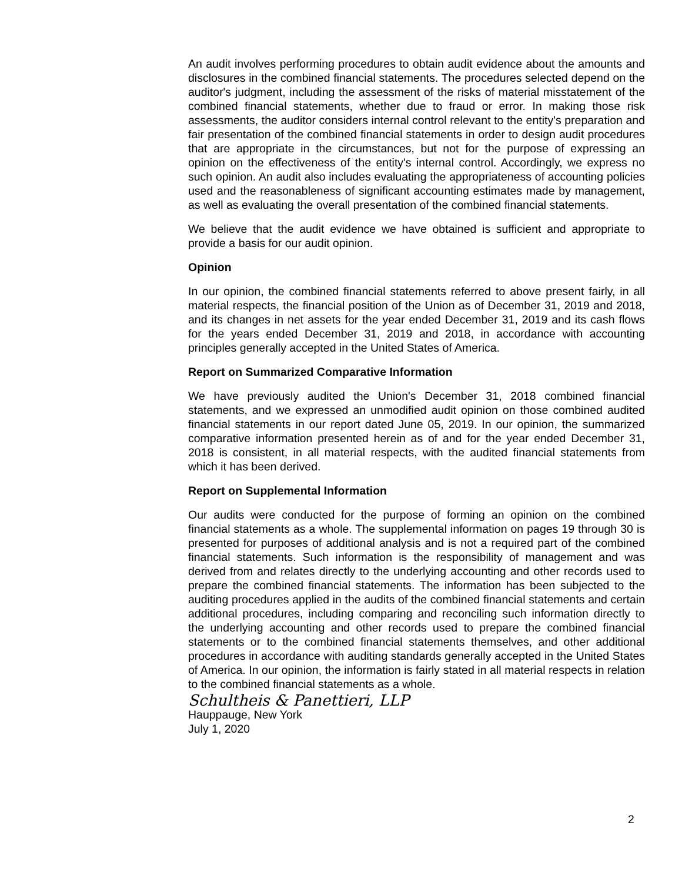An audit involves performing procedures to obtain audit evidence about the amounts and disclosures in the combined financial statements. The procedures selected depend on the auditor's judgment, including the assessment of the risks of material misstatement of the combined financial statements, whether due to fraud or error. In making those risk assessments, the auditor considers internal control relevant to the entity's preparation and fair presentation of the combined financial statements in order to design audit procedures that are appropriate in the circumstances, but not for the purpose of expressing an opinion on the effectiveness of the entity's internal control. Accordingly, we express no such opinion. An audit also includes evaluating the appropriateness of accounting policies used and the reasonableness of significant accounting estimates made by management, as well as evaluating the overall presentation of the combined financial statements.
We believe that the audit evidence we have obtained is sufficient and appropriate to provide a basis for our audit opinion.
Opinion
In our opinion, the combined financial statements referred to above present fairly, in all material respects, the financial position of the Union as of December 31, 2019 and 2018, and its changes in net assets for the year ended December 31, 2019 and its cash flows for the years ended December 31, 2019 and 2018, in accordance with accounting principles generally accepted in the United States of America.
Report on Summarized Comparative Information
We have previously audited the Union's December 31, 2018 combined financial statements, and we expressed an unmodified audit opinion on those combined audited financial statements in our report dated June 05, 2019. In our opinion, the summarized comparative information presented herein as of and for the year ended December 31, 2018 is consistent, in all material respects, with the audited financial statements from which it has been derived.
Report on Supplemental Information
Our audits were conducted for the purpose of forming an opinion on the combined financial statements as a whole. The supplemental information on pages 19 through 30 is presented for purposes of additional analysis and is not a required part of the combined financial statements. Such information is the responsibility of management and was derived from and relates directly to the underlying accounting and other records used to prepare the combined financial statements. The information has been subjected to the auditing procedures applied in the audits of the combined financial statements and certain additional procedures, including comparing and reconciling such information directly to the underlying accounting and other records used to prepare the combined financial statements or to the combined financial statements themselves, and other additional procedures in accordance with auditing standards generally accepted in the United States of America. In our opinion, the information is fairly stated in all material respects in relation to the combined financial statements as a whole.
Schultheis & Panettieri, LLP
Hauppauge, New York
July 1, 2020
2